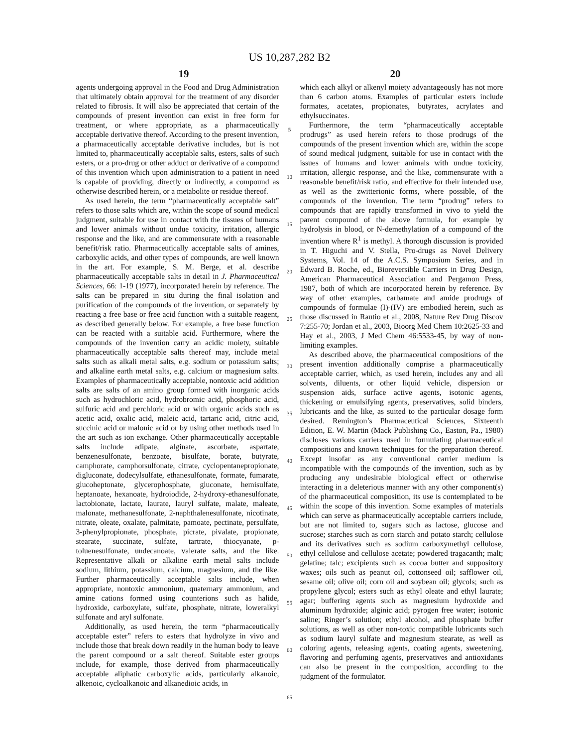US 10,287,282 B2
19 20
agents undergoing approval in the Food and Drug Administration that ultimately obtain approval for the treatment of any disorder related to fibrosis. It will also be appreciated that certain of the compounds of present invention can exist in free form for treatment, or where appropriate, as a pharmaceutically acceptable derivative thereof. According to the present invention, a pharmaceutically acceptable derivative includes, but is not limited to, pharmaceutically acceptable salts, esters, salts of such esters, or a pro-drug or other adduct or derivative of a compound of this invention which upon administration to a patient in need is capable of providing, directly or indirectly, a compound as otherwise described herein, or a metabolite or residue thereof.
As used herein, the term “pharmaceutically acceptable salt” refers to those salts which are, within the scope of sound medical judgment, suitable for use in contact with the tissues of humans and lower animals without undue toxicity, irritation, allergic response and the like, and are commensurate with a reasonable benefit/risk ratio. Pharmaceutically acceptable salts of amines, carboxylic acids, and other types of compounds, are well known in the art. For example, S. M. Berge, et al. describe pharmaceutically acceptable salts in detail in J. Pharmaceutical Sciences, 66: 1-19 (1977), incorporated herein by reference. The salts can be prepared in situ during the final isolation and purification of the compounds of the invention, or separately by reacting a free base or free acid function with a suitable reagent, as described generally below. For example, a free base function can be reacted with a suitable acid. Furthermore, where the compounds of the invention carry an acidic moiety, suitable pharmaceutically acceptable salts thereof may, include metal salts such as alkali metal salts, e.g. sodium or potassium salts; and alkaline earth metal salts, e.g. calcium or magnesium salts. Examples of pharmaceutically acceptable, nontoxic acid addition salts are salts of an amino group formed with inorganic acids such as hydrochloric acid, hydrobromic acid, phosphoric acid, sulfuric acid and perchloric acid or with organic acids such as acetic acid, oxalic acid, maleic acid, tartaric acid, citric acid, succinic acid or malonic acid or by using other methods used in the art such as ion exchange. Other pharmaceutically acceptable salts include adipate, alginate, ascorbate, aspartate, benzenesulfonate, benzoate, bisulfate, borate, butyrate, camphorate, camphorsulfonate, citrate, cyclopentanepropionate, digluconate, dodecylsulfate, ethanesulfonate, formate, fumarate, glucoheptonate, glycerophosphate, gluconate, hemisulfate, heptanoate, hexanoate, hydroiodide, 2-hydroxy-ethanesulfonate, lactobionate, lactate, laurate, lauryl sulfate, malate, maleate, malonate, methanesulfonate, 2-naphthalenesulfonate, nicotinate, nitrate, oleate, oxalate, palmitate, pamoate, pectinate, persulfate, 3-phenylpropionate, phosphate, picrate, pivalate, propionate, stearate, succinate, sulfate, tartrate, thiocyanate, p-toluenesulfonate, undecanoate, valerate salts, and the like. Representative alkali or alkaline earth metal salts include sodium, lithium, potassium, calcium, magnesium, and the like. Further pharmaceutically acceptable salts include, when appropriate, nontoxic ammonium, quaternary ammonium, and amine cations formed using counterions such as halide, hydroxide, carboxylate, sulfate, phosphate, nitrate, loweralkyl sulfonate and aryl sulfonate.
Additionally, as used herein, the term “pharmaceutically acceptable ester” refers to esters that hydrolyze in vivo and include those that break down readily in the human body to leave the parent compound or a salt thereof. Suitable ester groups include, for example, those derived from pharmaceutically acceptable aliphatic carboxylic acids, particularly alkanoic, alkenoic, cycloalkanoic and alkanedioic acids, in
5
10
15
20
25
30
35
40
45
50
55
60
65
which each alkyl or alkenyl moiety advantageously has not more than 6 carbon atoms. Examples of particular esters include formates, acetates, propionates, butyrates, acrylates and ethylsuccinates.
Furthermore, the term “pharmaceutically acceptable prodrugs” as used herein refers to those prodrugs of the compounds of the present invention which are, within the scope of sound medical judgment, suitable for use in contact with the issues of humans and lower animals with undue toxicity, irritation, allergic response, and the like, commensurate with a reasonable benefit/risk ratio, and effective for their intended use, as well as the zwitterionic forms, where possible, of the compounds of the invention. The term “prodrug” refers to compounds that are rapidly transformed in vivo to yield the parent compound of the above formula, for example by hydrolysis in blood, or N-demethylation of a compound of the invention where R<sup>1</sup> is methyl. A thorough discussion is provided in T. Higuchi and V. Stella, Pro-drugs as Novel Delivery Systems, Vol. 14 of the A.C.S. Symposium Series, and in Edward B. Roche, ed., Bioreversible Carriers in Drug Design, American Pharmaceutical Association and Pergamon Press, 1987, both of which are incorporated herein by reference. By way of other examples, carbamate and amide prodrugs of compounds of formulae (I)-(IV) are embodied herein, such as those discussed in Rautio et al., 2008, Nature Rev Drug Discov 7:255-70; Jordan et al., 2003, Bioorg Med Chem 10:2625-33 and Hay et al., 2003, J Med Chem 46:5533-45, by way of non-limiting examples.
As described above, the pharmaceutical compositions of the present invention additionally comprise a pharmaceutically acceptable carrier, which, as used herein, includes any and all solvents, diluents, or other liquid vehicle, dispersion or suspension aids, surface active agents, isotonic agents, thickening or emulsifying agents, preservatives, solid binders, lubricants and the like, as suited to the particular dosage form desired. Remington’s Pharmaceutical Sciences, Sixteenth Edition, E. W. Martin (Mack Publishing Co., Easton, Pa., 1980) discloses various carriers used in formulating pharmaceutical compositions and known techniques for the preparation thereof. Except insofar as any conventional carrier medium is incompatible with the compounds of the invention, such as by producing any undesirable biological effect or otherwise interacting in a deleterious manner with any other component(s) of the pharmaceutical composition, its use is contemplated to be within the scope of this invention. Some examples of materials which can serve as pharmaceutically acceptable carriers include, but are not limited to, sugars such as lactose, glucose and sucrose; starches such as corn starch and potato starch; cellulose and its derivatives such as sodium carboxymethyl cellulose, ethyl cellulose and cellulose acetate; powdered tragacanth; malt; gelatine; talc; excipients such as cocoa butter and suppository waxes; oils such as peanut oil, cottonseed oil; safflower oil, sesame oil; olive oil; corn oil and soybean oil; glycols; such as propylene glycol; esters such as ethyl oleate and ethyl laurate; agar; buffering agents such as magnesium hydroxide and aluminum hydroxide; alginic acid; pyrogen free water; isotonic saline; Ringer’s solution; ethyl alcohol, and phosphate buffer solutions, as well as other non-toxic compatible lubricants such as sodium lauryl sulfate and magnesium stearate, as well as coloring agents, releasing agents, coating agents, sweetening, flavoring and perfuming agents, preservatives and antioxidants can also be present in the composition, according to the judgment of the formulator.